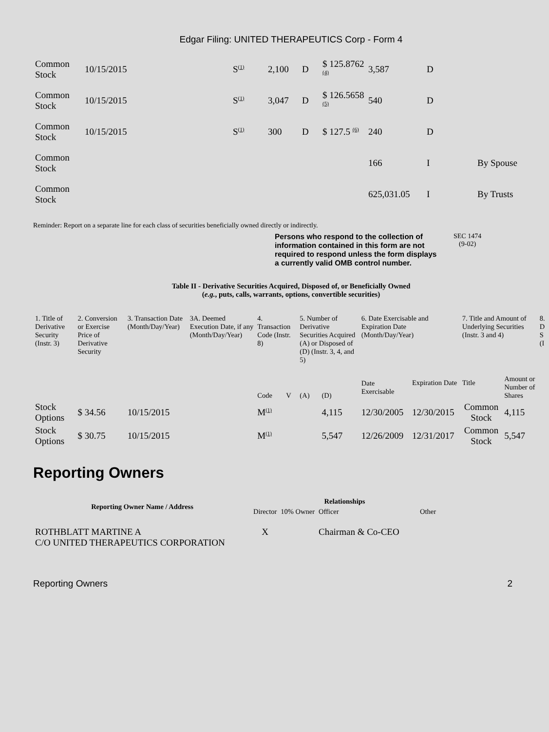Edgar Filing: UNITED THERAPEUTICS Corp - Form 4
| Common Stock | 10/15/2015 | S<sup>(1)</sup> | 2,100 | D | $ 125.8762 <sup>(4)</sup> | 3,587 | D | |
| Common Stock | 10/15/2015 | S<sup>(1)</sup> | 3,047 | D | $ 126.5658 <sup>(5)</sup> | 540 | D | |
| Common Stock | 10/15/2015 | S<sup>(1)</sup> | 300 | D | $ 127.5 <sup>(6)</sup> | 240 | D | |
| Common Stock | | | | | | 166 | I | By Spouse |
| Common Stock | | | | | | 625,031.05 | I | By Trusts |
Reminder: Report on a separate line for each class of securities beneficially owned directly or indirectly.
Persons who respond to the collection of information contained in this form are not required to respond unless the form displays a currently valid OMB control number.
SEC 1474
(9-02)
Table II - Derivative Securities Acquired, Disposed of, or Beneficially Owned
(e.g., puts, calls, warrants, options, convertible securities)
| 1. Title of Derivative Security (Instr. 3) | 2. Conversion or Exercise Price of Derivative Security | 3. Transaction Date (Month/Day/Year) | 3A. Deemed Execution Date, if any (Month/Day/Year) | 4. Transaction Code (Instr. 8) | | 5. Number of Derivative Securities Acquired (A) or Disposed of (D) (Instr. 3, 4, and 5) | | 6. Date Exercisable and Expiration Date (Month/Day/Year) | | 7. Title and Amount of Underlying Securities (Instr. 3 and 4) | | 8. D S (I |
| --- | --- | --- | --- | --- | --- | --- | --- | --- | --- | --- | --- | --- |
| | | | | Code | V | (A) | (D) | Date Exercisable | Expiration Date | Title | Amount or Number of Shares | |
| Stock Options | $ 34.56 | 10/15/2015 | | M<sup>(1)</sup> | | | 4,115 | 12/30/2005 | 12/30/2015 | Common Stock | 4,115 | |
| Stock Options | $ 30.75 | 10/15/2015 | | M<sup>(1)</sup> | | | 5,547 | 12/26/2009 | 12/31/2017 | Common Stock | 5,547 | |
Reporting Owners
| Reporting Owner Name / Address | Relationships | | | |
| --- | --- | --- | --- | --- |
| | Director | 10% Owner | Officer | Other |
| ROTHBLATT MARTINE A C/O UNITED THERAPEUTICS CORPORATION | X | | Chairman & Co-CEO | |
Reporting Owners 2